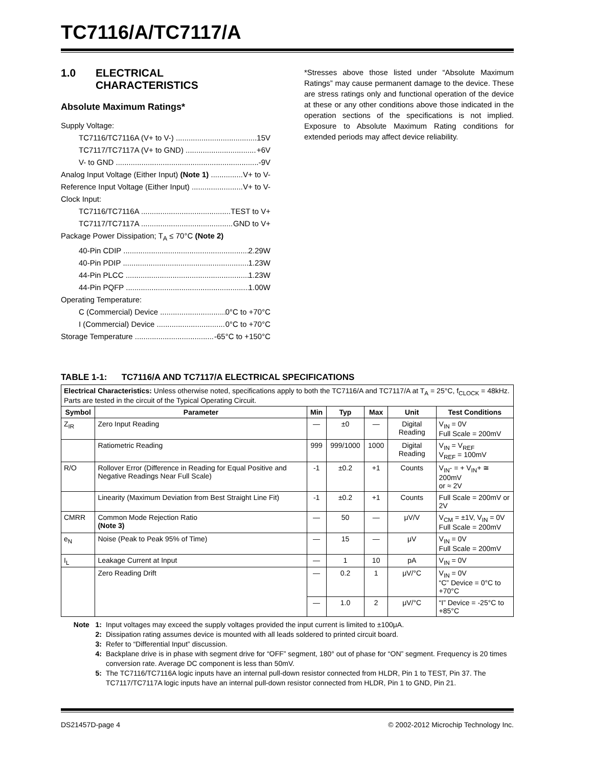TC7116/A/TC7117/A
1.0 ELECTRICAL
CHARACTERISTICS
Absolute Maximum Ratings*
Supply Voltage:
TC7116/TC7116A (V+ to V-) 15V
TC7117/TC7117A (V+ to GND) +6V
V- to GND -9V
Analog Input Voltage (Either Input) (Note 1) V+ to V-
Reference Input Voltage (Either Input) V+ to V-
Clock Input:
TC7116/TC7116A TEST to V+
TC7117/TC7117A GND to V+
Package Power Dissipation; T<sub>A</sub> ≤ 70°C (Note 2)
40-Pin CDIP 2.29W
40-Pin PDIP 1.23W
44-Pin PLCC 1.23W
44-Pin PQFP 1.00W
Operating Temperature:
C (Commercial) Device 0°C to +70°C
I (Commercial) Device 0°C to +70°C
Storage Temperature -65°C to +150°C
*Stresses above those listed under “Absolute Maximum Ratings” may cause permanent damage to the device. These are stress ratings only and functional operation of the device at these or any other conditions above those indicated in the operation sections of the specifications is not implied. Exposure to Absolute Maximum Rating conditions for extended periods may affect device reliability.
TABLE 1-1: TC7116/A AND TC7117/A ELECTRICAL SPECIFICATIONS
| Electrical Characteristics: Unless otherwise noted, specifications apply to both the TC7116/A and TC7117/A at T<sub>A</sub> = 25°C, f<sub>CLOCK</sub> = 48kHz. Parts are tested in the circuit of the Typical Operating Circuit. | | | | | | |
| Symbol | Parameter | Min | Typ | Max | Unit | Test Conditions |
| Z<sub>IR</sub> | Zero Input Reading | — | ±0 | — | Digital Reading | V<sub>IN</sub> = 0V Full Scale = 200mV |
| | Ratiometric Reading | 999 | 999/1000 | 1000 | Digital Reading | V<sub>IN</sub> = V<sub>REF</sub> V<sub>REF</sub> = 100mV |
| R/O | Rollover Error (Difference in Reading for Equal Positive and Negative Readings Near Full Scale) | -1 | ±0.2 | +1 | Counts | V<sub>IN</sub>- = + V<sub>IN</sub>+ ≅ 200mV or ≈ 2V |
| | Linearity (Maximum Deviation from Best Straight Line Fit) | -1 | ±0.2 | +1 | Counts | Full Scale = 200mV or 2V |
| CMRR | Common Mode Rejection Ratio (Note 3) | — | 50 | — | μV/V | V<sub>CM</sub> = ±1V, V<sub>IN</sub> = 0V Full Scale = 200mV |
| e<sub>N</sub> | Noise (Peak to Peak 95% of Time) | — | 15 | — | μV | V<sub>IN</sub> = 0V Full Scale = 200mV |
| I<sub>L</sub> | Leakage Current at Input | — | 1 | 10 | pA | V<sub>IN</sub> = 0V |
| | Zero Reading Drift | — | 0.2 | 1 | μV/°C | V<sub>IN</sub> = 0V “C” Device = 0°C to +70°C |
| | | — | 1.0 | 2 | μV/°C | “I” Device = -25°C to +85°C |
Note 1: Input voltages may exceed the supply voltages provided the input current is limited to ±100μA.
2: Dissipation rating assumes device is mounted with all leads soldered to printed circuit board.
3: Refer to “Differential Input” discussion.
4: Backplane drive is in phase with segment drive for “OFF” segment, 180° out of phase for “ON” segment. Frequency is 20 times conversion rate. Average DC component is less than 50mV.
5: The TC7116/TC7116A logic inputs have an internal pull-down resistor connected from HLDR, Pin 1 to TEST, Pin 37. The TC7117/TC7117A logic inputs have an internal pull-down resistor connected from HLDR, Pin 1 to GND, Pin 21.
DS21457D-page 4 © 2002-2012 Microchip Technology Inc.